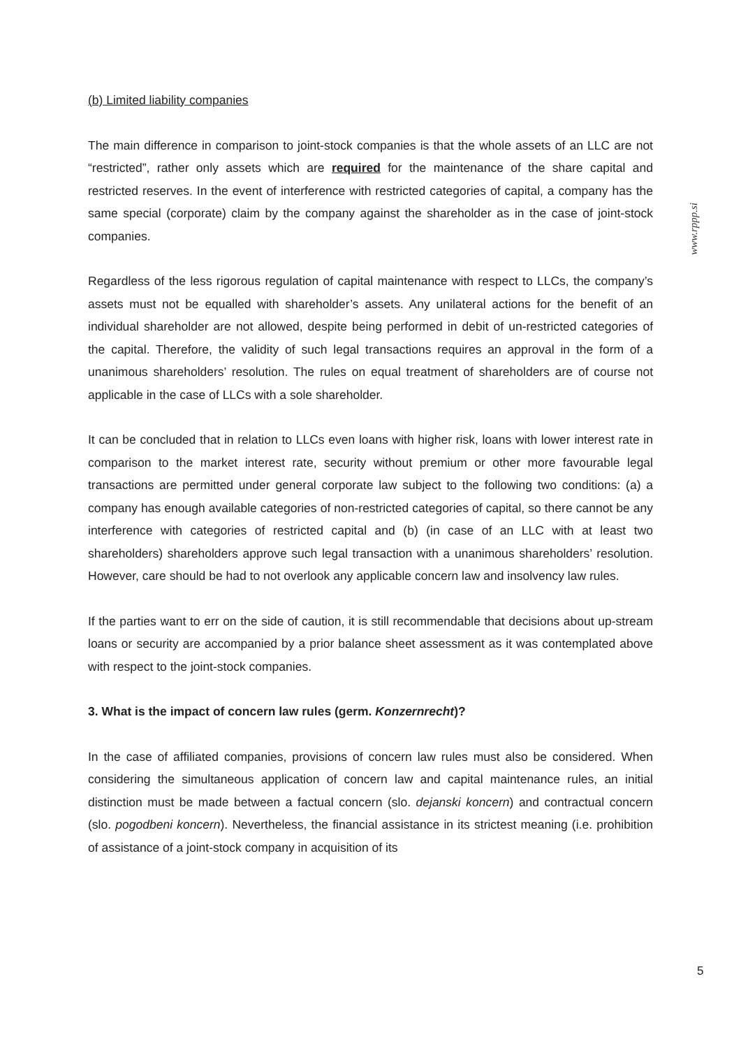(b) Limited liability companies
The main difference in comparison to joint-stock companies is that the whole assets of an LLC are not “restricted”, rather only assets which are required for the maintenance of the share capital and restricted reserves. In the event of interference with restricted categories of capital, a company has the same special (corporate) claim by the company against the shareholder as in the case of joint-stock companies.
Regardless of the less rigorous regulation of capital maintenance with respect to LLCs, the company’s assets must not be equalled with shareholder’s assets. Any unilateral actions for the benefit of an individual shareholder are not allowed, despite being performed in debit of un-restricted categories of the capital. Therefore, the validity of such legal transactions requires an approval in the form of a unanimous shareholders’ resolution. The rules on equal treatment of shareholders are of course not applicable in the case of LLCs with a sole shareholder.
It can be concluded that in relation to LLCs even loans with higher risk, loans with lower interest rate in comparison to the market interest rate, security without premium or other more favourable legal transactions are permitted under general corporate law subject to the following two conditions: (a) a company has enough available categories of non-restricted categories of capital, so there cannot be any interference with categories of restricted capital and (b) (in case of an LLC with at least two shareholders) shareholders approve such legal transaction with a unanimous shareholders’ resolution. However, care should be had to not overlook any applicable concern law and insolvency law rules.
If the parties want to err on the side of caution, it is still recommendable that decisions about up-stream loans or security are accompanied by a prior balance sheet assessment as it was contemplated above with respect to the joint-stock companies.
3. What is the impact of concern law rules (germ. Konzernrecht)?
In the case of affiliated companies, provisions of concern law rules must also be considered. When considering the simultaneous application of concern law and capital maintenance rules, an initial distinction must be made between a factual concern (slo. dejanski koncern) and contractual concern (slo. pogodbeni koncern). Nevertheless, the financial assistance in its strictest meaning (i.e. prohibition of assistance of a joint-stock company in acquisition of its
www.rppp.si
5